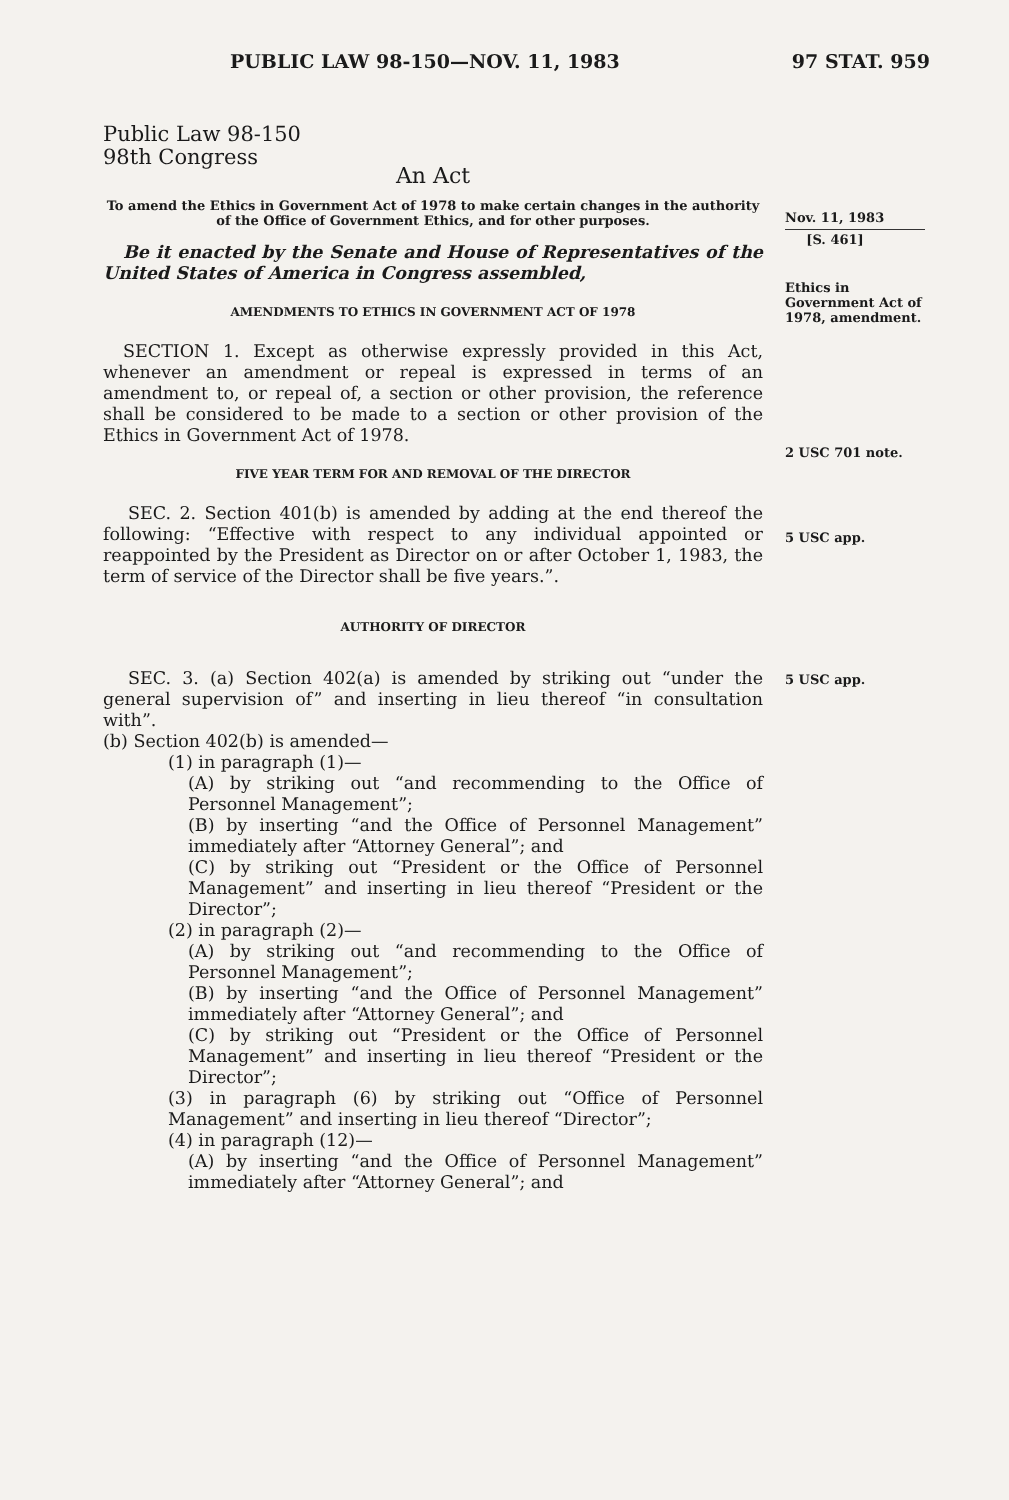PUBLIC LAW 98-150—NOV. 11, 1983 97 STAT. 959
Public Law 98-150
98th Congress
An Act
To amend the Ethics in Government Act of 1978 to make certain changes in the authority of the Office of Government Ethics, and for other purposes.
Be it enacted by the Senate and House of Representatives of the United States of America in Congress assembled,
AMENDMENTS TO ETHICS IN GOVERNMENT ACT OF 1978
SECTION 1. Except as otherwise expressly provided in this Act, whenever an amendment or repeal is expressed in terms of an amendment to, or repeal of, a section or other provision, the reference shall be considered to be made to a section or other provision of the Ethics in Government Act of 1978.
FIVE YEAR TERM FOR AND REMOVAL OF THE DIRECTOR
SEC. 2. Section 401(b) is amended by adding at the end thereof the following: “Effective with respect to any individual appointed or reappointed by the President as Director on or after October 1, 1983, the term of service of the Director shall be five years.”.
AUTHORITY OF DIRECTOR
SEC. 3. (a) Section 402(a) is amended by striking out “under the general supervision of” and inserting in lieu thereof “in consultation with”.
(b) Section 402(b) is amended—
(1) in paragraph (1)—
(A) by striking out “and recommending to the Office of Personnel Management”;
(B) by inserting “and the Office of Personnel Management” immediately after “Attorney General”; and
(C) by striking out “President or the Office of Personnel Management” and inserting in lieu thereof “President or the Director”;
(2) in paragraph (2)—
(A) by striking out “and recommending to the Office of Personnel Management”;
(B) by inserting “and the Office of Personnel Management” immediately after “Attorney General”; and
(C) by striking out “President or the Office of Personnel Management” and inserting in lieu thereof “President or the Director”;
(3) in paragraph (6) by striking out “Office of Personnel Management” and inserting in lieu thereof “Director”;
(4) in paragraph (12)—
(A) by inserting “and the Office of Personnel Management” immediately after “Attorney General”; and
Nov. 11, 1983
[S. 461]
Ethics in Government Act of 1978, amendment.
2 USC 701 note.
5 USC app.
5 USC app.